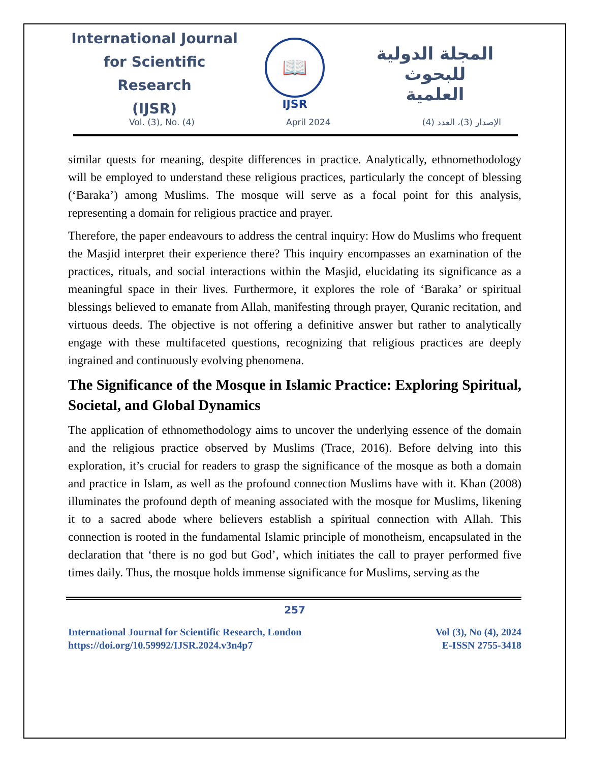International Journal
for Scientific Research
(IJSR)
📖
IJSR
المجلة الدولية للبحوث
العلمية
Vol. (3), No. (4) April 2024 الإصدار (3)، العدد (4)
similar quests for meaning, despite differences in practice. Analytically, ethnomethodology will be employed to understand these religious practices, particularly the concept of blessing (‘Baraka’) among Muslims. The mosque will serve as a focal point for this analysis, representing a domain for religious practice and prayer.
Therefore, the paper endeavours to address the central inquiry: How do Muslims who frequent the Masjid interpret their experience there? This inquiry encompasses an examination of the practices, rituals, and social interactions within the Masjid, elucidating its significance as a meaningful space in their lives. Furthermore, it explores the role of ‘Baraka’ or spiritual blessings believed to emanate from Allah, manifesting through prayer, Quranic recitation, and virtuous deeds. The objective is not offering a definitive answer but rather to analytically engage with these multifaceted questions, recognizing that religious practices are deeply ingrained and continuously evolving phenomena.
The Significance of the Mosque in Islamic Practice: Exploring Spiritual, Societal, and Global Dynamics
The application of ethnomethodology aims to uncover the underlying essence of the domain and the religious practice observed by Muslims (Trace, 2016). Before delving into this exploration, it’s crucial for readers to grasp the significance of the mosque as both a domain and practice in Islam, as well as the profound connection Muslims have with it. Khan (2008) illuminates the profound depth of meaning associated with the mosque for Muslims, likening it to a sacred abode where believers establish a spiritual connection with Allah. This connection is rooted in the fundamental Islamic principle of monotheism, encapsulated in the declaration that ‘there is no god but God’, which initiates the call to prayer performed five times daily. Thus, the mosque holds immense significance for Muslims, serving as the
257
International Journal for Scientific Research, London
https://doi.org/10.59992/IJSR.2024.v3n4p7
Vol (3), No (4), 2024
E-ISSN 2755-3418